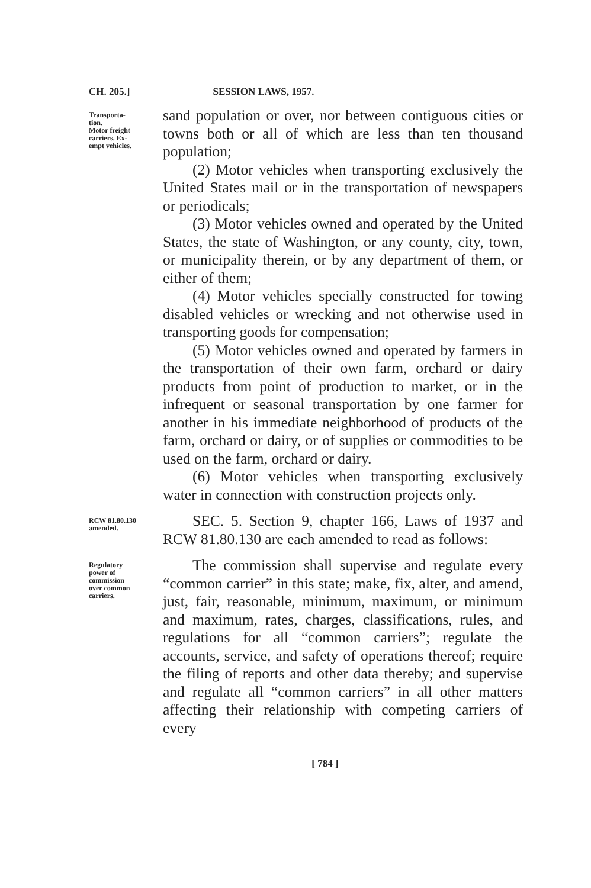CH. 205.] SESSION LAWS, 1957.
Transporta-
tion.
Motor freight
carriers. Ex-
empt vehicles.
sand population or over, nor between contiguous cities or towns both or all of which are less than ten thousand population;
(2) Motor vehicles when transporting exclusively the United States mail or in the transportation of newspapers or periodicals;
(3) Motor vehicles owned and operated by the United States, the state of Washington, or any county, city, town, or municipality therein, or by any department of them, or either of them;
(4) Motor vehicles specially constructed for towing disabled vehicles or wrecking and not otherwise used in transporting goods for compensation;
(5) Motor vehicles owned and operated by farmers in the transportation of their own farm, orchard or dairy products from point of production to market, or in the infrequent or seasonal transportation by one farmer for another in his immediate neighborhood of products of the farm, orchard or dairy, or of supplies or commodities to be used on the farm, orchard or dairy.
(6) Motor vehicles when transporting exclusively water in connection with construction projects only.
RCW 81.80.130
amended.
SEC. 5. Section 9, chapter 166, Laws of 1937 and RCW 81.80.130 are each amended to read as follows:
Regulatory
power of
commission
over common
carriers.
The commission shall supervise and regulate every “common carrier” in this state; make, fix, alter, and amend, just, fair, reasonable, minimum, maximum, or minimum and maximum, rates, charges, classifications, rules, and regulations for all “common carriers”; regulate the accounts, service, and safety of operations thereof; require the filing of reports and other data thereby; and supervise and regulate all “common carriers” in all other matters affecting their relationship with competing carriers of every
[ 784 ]